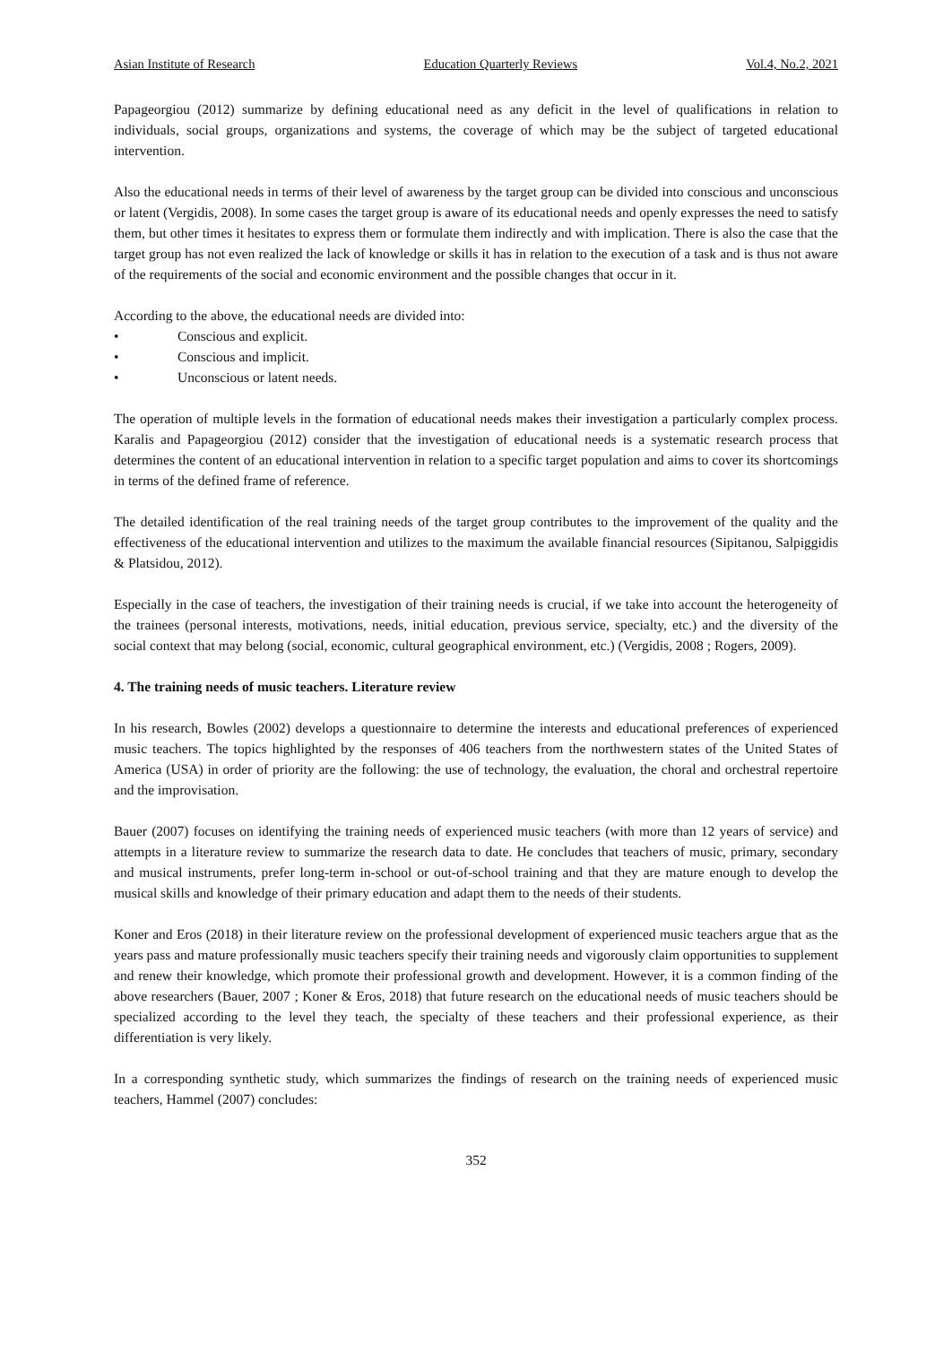Asian Institute of Research Education Quarterly Reviews Vol.4, No.2, 2021
Papageorgiou (2012) summarize by defining educational need as any deficit in the level of qualifications in relation to individuals, social groups, organizations and systems, the coverage of which may be the subject of targeted educational intervention.
Also the educational needs in terms of their level of awareness by the target group can be divided into conscious and unconscious or latent (Vergidis, 2008). In some cases the target group is aware of its educational needs and openly expresses the need to satisfy them, but other times it hesitates to express them or formulate them indirectly and with implication. There is also the case that the target group has not even realized the lack of knowledge or skills it has in relation to the execution of a task and is thus not aware of the requirements of the social and economic environment and the possible changes that occur in it.
According to the above, the educational needs are divided into:
• Conscious and explicit.
• Conscious and implicit.
• Unconscious or latent needs.
The operation of multiple levels in the formation of educational needs makes their investigation a particularly complex process. Karalis and Papageorgiou (2012) consider that the investigation of educational needs is a systematic research process that determines the content of an educational intervention in relation to a specific target population and aims to cover its shortcomings in terms of the defined frame of reference.
The detailed identification of the real training needs of the target group contributes to the improvement of the quality and the effectiveness of the educational intervention and utilizes to the maximum the available financial resources (Sipitanou, Salpiggidis & Platsidou, 2012).
Especially in the case of teachers, the investigation of their training needs is crucial, if we take into account the heterogeneity of the trainees (personal interests, motivations, needs, initial education, previous service, specialty, etc.) and the diversity of the social context that may belong (social, economic, cultural geographical environment, etc.) (Vergidis, 2008 ; Rogers, 2009).
4. The training needs of music teachers. Literature review
In his research, Bowles (2002) develops a questionnaire to determine the interests and educational preferences of experienced music teachers. The topics highlighted by the responses of 406 teachers from the northwestern states of the United States of America (USA) in order of priority are the following: the use of technology, the evaluation, the choral and orchestral repertoire and the improvisation.
Bauer (2007) focuses on identifying the training needs of experienced music teachers (with more than 12 years of service) and attempts in a literature review to summarize the research data to date. He concludes that teachers of music, primary, secondary and musical instruments, prefer long-term in-school or out-of-school training and that they are mature enough to develop the musical skills and knowledge of their primary education and adapt them to the needs of their students.
Koner and Eros (2018) in their literature review on the professional development of experienced music teachers argue that as the years pass and mature professionally music teachers specify their training needs and vigorously claim opportunities to supplement and renew their knowledge, which promote their professional growth and development. However, it is a common finding of the above researchers (Bauer, 2007 ; Koner & Eros, 2018) that future research on the educational needs of music teachers should be specialized according to the level they teach, the specialty of these teachers and their professional experience, as their differentiation is very likely.
In a corresponding synthetic study, which summarizes the findings of research on the training needs of experienced music teachers, Hammel (2007) concludes:
352